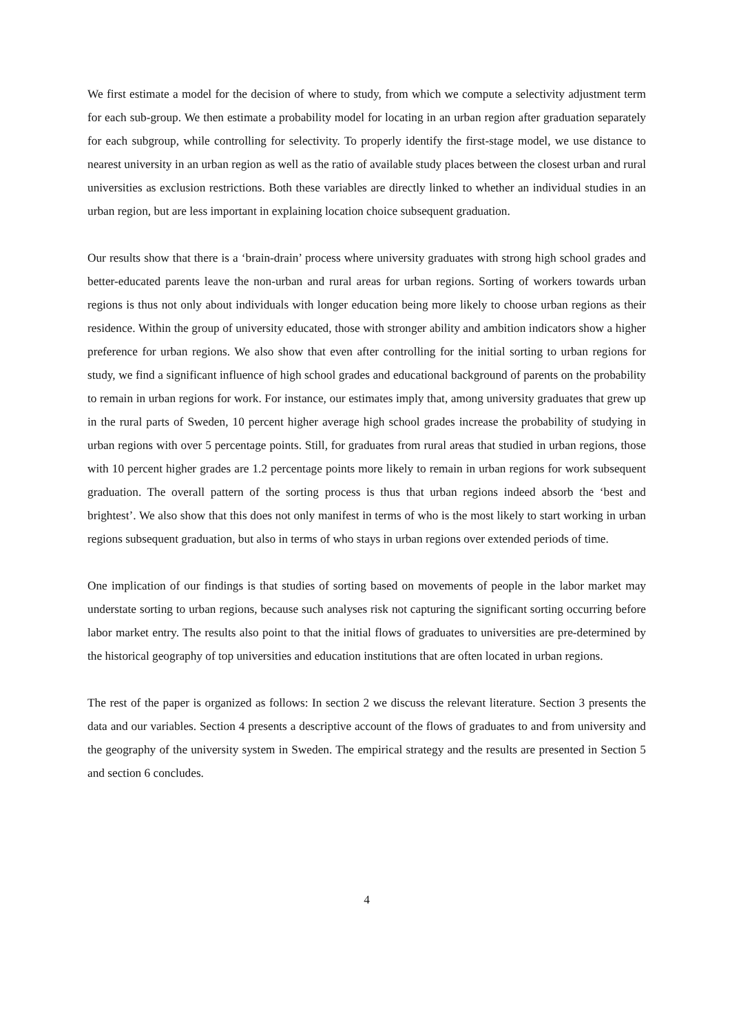We first estimate a model for the decision of where to study, from which we compute a selectivity adjustment term for each sub-group. We then estimate a probability model for locating in an urban region after graduation separately for each subgroup, while controlling for selectivity. To properly identify the first-stage model, we use distance to nearest university in an urban region as well as the ratio of available study places between the closest urban and rural universities as exclusion restrictions. Both these variables are directly linked to whether an individual studies in an urban region, but are less important in explaining location choice subsequent graduation.
Our results show that there is a ‘brain-drain’ process where university graduates with strong high school grades and better-educated parents leave the non-urban and rural areas for urban regions. Sorting of workers towards urban regions is thus not only about individuals with longer education being more likely to choose urban regions as their residence. Within the group of university educated, those with stronger ability and ambition indicators show a higher preference for urban regions. We also show that even after controlling for the initial sorting to urban regions for study, we find a significant influence of high school grades and educational background of parents on the probability to remain in urban regions for work. For instance, our estimates imply that, among university graduates that grew up in the rural parts of Sweden, 10 percent higher average high school grades increase the probability of studying in urban regions with over 5 percentage points. Still, for graduates from rural areas that studied in urban regions, those with 10 percent higher grades are 1.2 percentage points more likely to remain in urban regions for work subsequent graduation. The overall pattern of the sorting process is thus that urban regions indeed absorb the ‘best and brightest’. We also show that this does not only manifest in terms of who is the most likely to start working in urban regions subsequent graduation, but also in terms of who stays in urban regions over extended periods of time.
One implication of our findings is that studies of sorting based on movements of people in the labor market may understate sorting to urban regions, because such analyses risk not capturing the significant sorting occurring before labor market entry. The results also point to that the initial flows of graduates to universities are pre-determined by the historical geography of top universities and education institutions that are often located in urban regions.
The rest of the paper is organized as follows: In section 2 we discuss the relevant literature. Section 3 presents the data and our variables. Section 4 presents a descriptive account of the flows of graduates to and from university and the geography of the university system in Sweden. The empirical strategy and the results are presented in Section 5 and section 6 concludes.
4